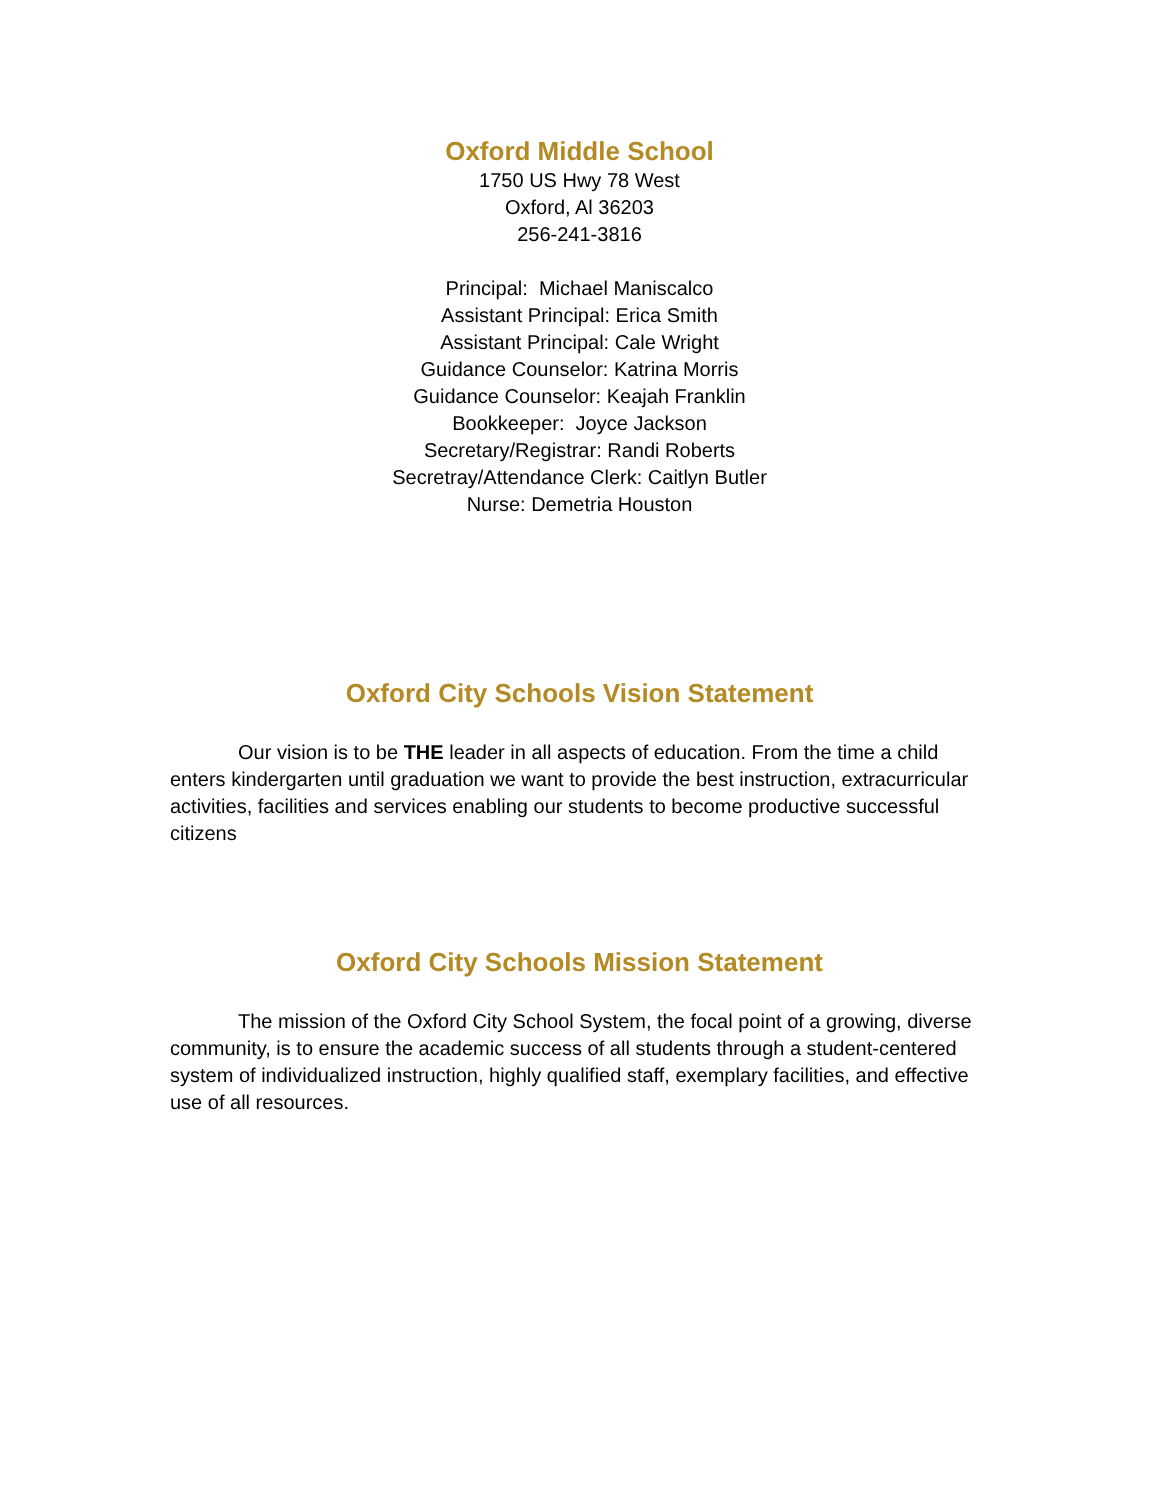Oxford Middle School
1750 US Hwy 78 West
Oxford, Al 36203
256-241-3816
Principal: Michael Maniscalco
Assistant Principal: Erica Smith
Assistant Principal: Cale Wright
Guidance Counselor: Katrina Morris
Guidance Counselor: Keajah Franklin
Bookkeeper: Joyce Jackson
Secretary/Registrar: Randi Roberts
Secretray/Attendance Clerk: Caitlyn Butler
Nurse: Demetria Houston
Oxford City Schools Vision Statement
Our vision is to be THE leader in all aspects of education. From the time a child enters kindergarten until graduation we want to provide the best instruction, extracurricular activities, facilities and services enabling our students to become productive successful citizens
Oxford City Schools Mission Statement
The mission of the Oxford City School System, the focal point of a growing, diverse community, is to ensure the academic success of all students through a student-centered system of individualized instruction, highly qualified staff, exemplary facilities, and effective use of all resources.